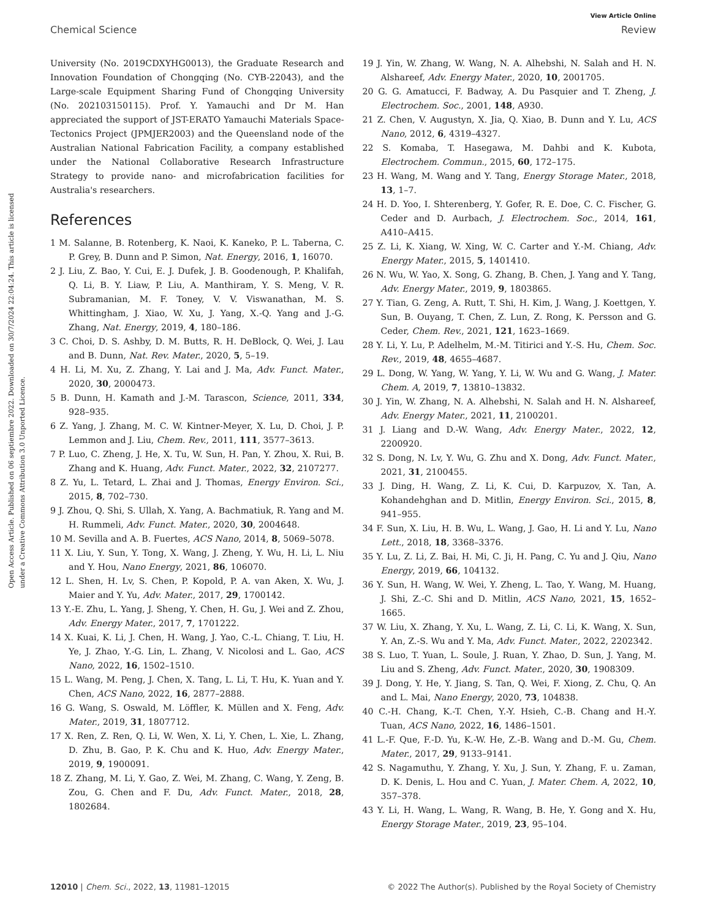View Article Online
Chemical Science Review
Open Access Article. Published on 06 septiembre 2022. Downloaded on 30/7/2024 22:04:24. This article is licensed under a Creative Commons Attribution 3.0 Unported Licence.
University (No. 2019CDXYHG0013), the Graduate Research and Innovation Foundation of Chongqing (No. CYB-22043), and the Large-scale Equipment Sharing Fund of Chongqing University (No. 202103150115). Prof. Y. Yamauchi and Dr M. Han appreciated the support of JST-ERATO Yamauchi Materials Space-Tectonics Project (JPMJER2003) and the Queensland node of the Australian National Fabrication Facility, a company established under the National Collaborative Research Infrastructure Strategy to provide nano- and microfabrication facilities for Australia's researchers.
References
1 M. Salanne, B. Rotenberg, K. Naoi, K. Kaneko, P. L. Taberna, C. P. Grey, B. Dunn and P. Simon, Nat. Energy, 2016, 1, 16070.
2 J. Liu, Z. Bao, Y. Cui, E. J. Dufek, J. B. Goodenough, P. Khalifah, Q. Li, B. Y. Liaw, P. Liu, A. Manthiram, Y. S. Meng, V. R. Subramanian, M. F. Toney, V. V. Viswanathan, M. S. Whittingham, J. Xiao, W. Xu, J. Yang, X.-Q. Yang and J.-G. Zhang, Nat. Energy, 2019, 4, 180–186.
3 C. Choi, D. S. Ashby, D. M. Butts, R. H. DeBlock, Q. Wei, J. Lau and B. Dunn, Nat. Rev. Mater., 2020, 5, 5–19.
4 H. Li, M. Xu, Z. Zhang, Y. Lai and J. Ma, Adv. Funct. Mater., 2020, 30, 2000473.
5 B. Dunn, H. Kamath and J.-M. Tarascon, Science, 2011, 334, 928–935.
6 Z. Yang, J. Zhang, M. C. W. Kintner-Meyer, X. Lu, D. Choi, J. P. Lemmon and J. Liu, Chem. Rev., 2011, 111, 3577–3613.
7 P. Luo, C. Zheng, J. He, X. Tu, W. Sun, H. Pan, Y. Zhou, X. Rui, B. Zhang and K. Huang, Adv. Funct. Mater., 2022, 32, 2107277.
8 Z. Yu, L. Tetard, L. Zhai and J. Thomas, Energy Environ. Sci., 2015, 8, 702–730.
9 J. Zhou, Q. Shi, S. Ullah, X. Yang, A. Bachmatiuk, R. Yang and M. H. Rummeli, Adv. Funct. Mater., 2020, 30, 2004648.
10 M. Sevilla and A. B. Fuertes, ACS Nano, 2014, 8, 5069–5078.
11 X. Liu, Y. Sun, Y. Tong, X. Wang, J. Zheng, Y. Wu, H. Li, L. Niu and Y. Hou, Nano Energy, 2021, 86, 106070.
12 L. Shen, H. Lv, S. Chen, P. Kopold, P. A. van Aken, X. Wu, J. Maier and Y. Yu, Adv. Mater., 2017, 29, 1700142.
13 Y.-E. Zhu, L. Yang, J. Sheng, Y. Chen, H. Gu, J. Wei and Z. Zhou, Adv. Energy Mater., 2017, 7, 1701222.
14 X. Kuai, K. Li, J. Chen, H. Wang, J. Yao, C.-L. Chiang, T. Liu, H. Ye, J. Zhao, Y.-G. Lin, L. Zhang, V. Nicolosi and L. Gao, ACS Nano, 2022, 16, 1502–1510.
15 L. Wang, M. Peng, J. Chen, X. Tang, L. Li, T. Hu, K. Yuan and Y. Chen, ACS Nano, 2022, 16, 2877–2888.
16 G. Wang, S. Oswald, M. Löffler, K. Müllen and X. Feng, Adv. Mater., 2019, 31, 1807712.
17 X. Ren, Z. Ren, Q. Li, W. Wen, X. Li, Y. Chen, L. Xie, L. Zhang, D. Zhu, B. Gao, P. K. Chu and K. Huo, Adv. Energy Mater., 2019, 9, 1900091.
18 Z. Zhang, M. Li, Y. Gao, Z. Wei, M. Zhang, C. Wang, Y. Zeng, B. Zou, G. Chen and F. Du, Adv. Funct. Mater., 2018, 28, 1802684.
19 J. Yin, W. Zhang, W. Wang, N. A. Alhebshi, N. Salah and H. N. Alshareef, Adv. Energy Mater., 2020, 10, 2001705.
20 G. G. Amatucci, F. Badway, A. Du Pasquier and T. Zheng, J. Electrochem. Soc., 2001, 148, A930.
21 Z. Chen, V. Augustyn, X. Jia, Q. Xiao, B. Dunn and Y. Lu, ACS Nano, 2012, 6, 4319–4327.
22 S. Komaba, T. Hasegawa, M. Dahbi and K. Kubota, Electrochem. Commun., 2015, 60, 172–175.
23 H. Wang, M. Wang and Y. Tang, Energy Storage Mater., 2018, 13, 1–7.
24 H. D. Yoo, I. Shterenberg, Y. Gofer, R. E. Doe, C. C. Fischer, G. Ceder and D. Aurbach, J. Electrochem. Soc., 2014, 161, A410–A415.
25 Z. Li, K. Xiang, W. Xing, W. C. Carter and Y.-M. Chiang, Adv. Energy Mater., 2015, 5, 1401410.
26 N. Wu, W. Yao, X. Song, G. Zhang, B. Chen, J. Yang and Y. Tang, Adv. Energy Mater., 2019, 9, 1803865.
27 Y. Tian, G. Zeng, A. Rutt, T. Shi, H. Kim, J. Wang, J. Koettgen, Y. Sun, B. Ouyang, T. Chen, Z. Lun, Z. Rong, K. Persson and G. Ceder, Chem. Rev., 2021, 121, 1623–1669.
28 Y. Li, Y. Lu, P. Adelhelm, M.-M. Titirici and Y.-S. Hu, Chem. Soc. Rev., 2019, 48, 4655–4687.
29 L. Dong, W. Yang, W. Yang, Y. Li, W. Wu and G. Wang, J. Mater. Chem. A, 2019, 7, 13810–13832.
30 J. Yin, W. Zhang, N. A. Alhebshi, N. Salah and H. N. Alshareef, Adv. Energy Mater., 2021, 11, 2100201.
31 J. Liang and D.-W. Wang, Adv. Energy Mater., 2022, 12, 2200920.
32 S. Dong, N. Lv, Y. Wu, G. Zhu and X. Dong, Adv. Funct. Mater., 2021, 31, 2100455.
33 J. Ding, H. Wang, Z. Li, K. Cui, D. Karpuzov, X. Tan, A. Kohandehghan and D. Mitlin, Energy Environ. Sci., 2015, 8, 941–955.
34 F. Sun, X. Liu, H. B. Wu, L. Wang, J. Gao, H. Li and Y. Lu, Nano Lett., 2018, 18, 3368–3376.
35 Y. Lu, Z. Li, Z. Bai, H. Mi, C. Ji, H. Pang, C. Yu and J. Qiu, Nano Energy, 2019, 66, 104132.
36 Y. Sun, H. Wang, W. Wei, Y. Zheng, L. Tao, Y. Wang, M. Huang, J. Shi, Z.-C. Shi and D. Mitlin, ACS Nano, 2021, 15, 1652–1665.
37 W. Liu, X. Zhang, Y. Xu, L. Wang, Z. Li, C. Li, K. Wang, X. Sun, Y. An, Z.-S. Wu and Y. Ma, Adv. Funct. Mater., 2022, 2202342.
38 S. Luo, T. Yuan, L. Soule, J. Ruan, Y. Zhao, D. Sun, J. Yang, M. Liu and S. Zheng, Adv. Funct. Mater., 2020, 30, 1908309.
39 J. Dong, Y. He, Y. Jiang, S. Tan, Q. Wei, F. Xiong, Z. Chu, Q. An and L. Mai, Nano Energy, 2020, 73, 104838.
40 C.-H. Chang, K.-T. Chen, Y.-Y. Hsieh, C.-B. Chang and H.-Y. Tuan, ACS Nano, 2022, 16, 1486–1501.
41 L.-F. Que, F.-D. Yu, K.-W. He, Z.-B. Wang and D.-M. Gu, Chem. Mater., 2017, 29, 9133–9141.
42 S. Nagamuthu, Y. Zhang, Y. Xu, J. Sun, Y. Zhang, F. u. Zaman, D. K. Denis, L. Hou and C. Yuan, J. Mater. Chem. A, 2022, 10, 357–378.
43 Y. Li, H. Wang, L. Wang, R. Wang, B. He, Y. Gong and X. Hu, Energy Storage Mater., 2019, 23, 95–104.
12010 | Chem. Sci., 2022, 13, 11981–12015 © 2022 The Author(s). Published by the Royal Society of Chemistry